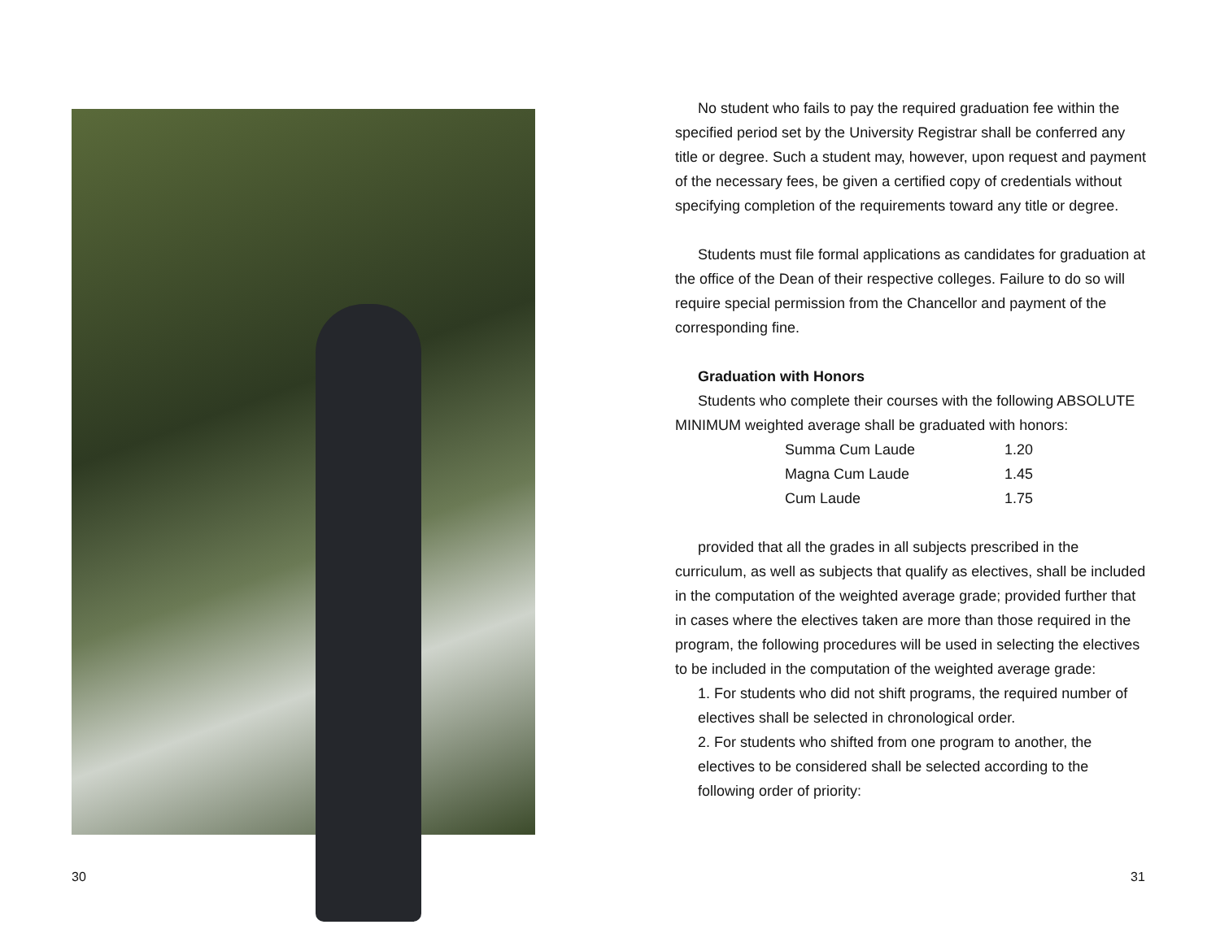30
No student who fails to pay the required graduation fee within the specified period set by the University Registrar shall be conferred any title or degree. Such a student may, however, upon request and payment of the necessary fees, be given a certified copy of credentials without specifying completion of the requirements toward any title or degree.
Students must file formal applications as candidates for graduation at the office of the Dean of their respective colleges. Failure to do so will require special permission from the Chancellor and payment of the corresponding fine.
Graduation with Honors
Students who complete their courses with the following ABSOLUTE MINIMUM weighted average shall be graduated with honors:
| Summa Cum Laude | 1.20 |
| Magna Cum Laude | 1.45 |
| Cum Laude | 1.75 |
provided that all the grades in all subjects prescribed in the curriculum, as well as subjects that qualify as electives, shall be included in the computation of the weighted average grade; provided further that in cases where the electives taken are more than those required in the program, the following procedures will be used in selecting the electives to be included in the computation of the weighted average grade:
1. For students who did not shift programs, the required number of electives shall be selected in chronological order.
2. For students who shifted from one program to another, the electives to be considered shall be selected according to the following order of priority:
31